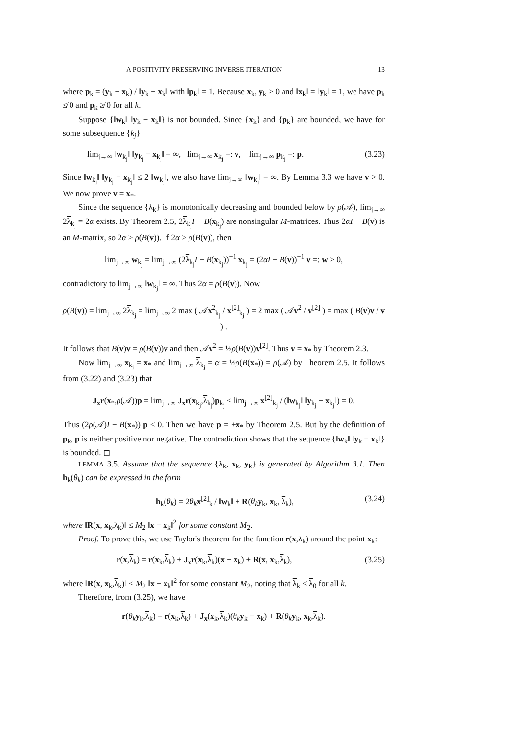A POSITIVITY PRESERVING INVERSE ITERATION 13
where p<sub>k</sub> = (y<sub>k</sub> − x<sub>k</sub>) / ‖y<sub>k</sub> − x<sub>k</sub>‖ with ‖p<sub>k</sub>‖ = 1. Because x<sub>k</sub>, y<sub>k</sub> > 0 and ‖x<sub>k</sub>‖ = ‖y<sub>k</sub>‖ = 1, we have p<sub>k</sub> ≰ 0 and p<sub>k</sub> ≱ 0 for all k.
Suppose {‖w<sub>k</sub>‖ ‖y<sub>k</sub> − x<sub>k</sub>‖} is not bounded. Since {x<sub>k</sub>} and {p<sub>k</sub>} are bounded, we have for some subsequence {k<sub>j</sub>}
lim<sub>j→∞</sub> ‖w<sub>k<sub>j</sub></sub>‖ ‖y<sub>k<sub>j</sub></sub> − x<sub>k<sub>j</sub></sub>‖ = ∞, lim<sub>j→∞</sub> x<sub>k<sub>j</sub></sub> =: v, lim<sub>j→∞</sub> p<sub>k<sub>j</sub></sub> =: p. (3.23)
Since ‖w<sub>k<sub>j</sub></sub>‖ ‖y<sub>k<sub>j</sub></sub> − x<sub>k<sub>j</sub></sub>‖ ≤ 2 ‖w<sub>k<sub>j</sub></sub>‖, we also have lim<sub>j→∞</sub> ‖w<sub>k<sub>j</sub></sub>‖ = ∞. By Lemma 3.3 we have v > 0. We now prove v = x<sub>*</sub>.
Since the sequence {λ<sub>k</sub>} is monotonically decreasing and bounded below by ρ(𝒜), lim<sub>j→∞</sub> 2λ<sub>k<sub>j</sub></sub> = 2α exists. By Theorem 2.5, 2λ<sub>k<sub>j</sub></sub>I − B(x<sub>k<sub>j</sub></sub>) are nonsingular M-matrices. Thus 2αI − B(v) is an M-matrix, so 2α ≥ ρ(B(v)). If 2α > ρ(B(v)), then
lim<sub>j→∞</sub> w<sub>k<sub>j</sub></sub> = lim<sub>j→∞</sub> (2λ<sub>k<sub>j</sub></sub>I − B(x<sub>k<sub>j</sub></sub>))<sup>−1</sup> x<sub>k<sub>j</sub></sub> = (2αI − B(v))<sup>−1</sup> v =: w > 0,
contradictory to lim<sub>j→∞</sub> ‖w<sub>k<sub>j</sub></sub>‖ = ∞. Thus 2α = ρ(B(v)). Now
ρ(B(v)) = lim<sub>j→∞</sub> 2λ<sub>k<sub>j</sub></sub> = lim<sub>j→∞</sub> 2 max ( 𝒜x<sup>2</sup><sub>k<sub>j</sub></sub> / x<sup>[2]</sup><sub>k<sub>j</sub></sub> ) = 2 max ( 𝒜v<sup>2</sup> / v<sup>[2]</sup> ) = max ( B(v)v / v ) .
It follows that B(v)v = ρ(B(v))v and then 𝒜v<sup>2</sup> = ½ρ(B(v))v<sup>[2]</sup>. Thus v = x<sub>*</sub> by Theorem 2.3.
Now lim<sub>j→∞</sub> x<sub>k<sub>j</sub></sub> = x<sub>*</sub> and lim<sub>j→∞</sub> λ<sub>k<sub>j</sub></sub> = α = ½ρ(B(x<sub>*</sub>)) = ρ(𝒜) by Theorem 2.5. It follows from (3.22) and (3.23) that
J<sub>x</sub>r(x<sub>*</sub>,ρ(𝒜))p = lim<sub>j→∞</sub> J<sub>x</sub>r(x<sub>k<sub>j</sub></sub>,λ<sub>k<sub>j</sub></sub>)p<sub>k<sub>j</sub></sub> ≤ lim<sub>j→∞</sub> x<sup>[2]</sup><sub>k<sub>j</sub></sub> / (‖w<sub>k<sub>j</sub></sub>‖ ‖y<sub>k<sub>j</sub></sub> − x<sub>k<sub>j</sub></sub>‖) = 0.
Thus (2ρ(𝒜)I − B(x<sub>*</sub>)) p ≤ 0. Then we have p = ±x<sub>*</sub> by Theorem 2.5. But by the definition of p<sub>k</sub>, p is neither positive nor negative. The contradiction shows that the sequence {‖w<sub>k</sub>‖ ‖y<sub>k</sub> − x<sub>k</sub>‖} is bounded. ◻
LEMMA 3.5. Assume that the sequence {λ<sub>k</sub>, x<sub>k</sub>, y<sub>k</sub>} is generated by Algorithm 3.1. Then h<sub>k</sub>(θ<sub>k</sub>) can be expressed in the form
h<sub>k</sub>(θ<sub>k</sub>) = 2θ<sub>k</sub> x<sup>[2]</sup><sub>k</sub> / ‖w<sub>k</sub>‖ + R(θ<sub>k</sub> y<sub>k</sub>, x<sub>k</sub>, λ<sub>k</sub>), (3.24)
where ‖R(x, x<sub>k</sub>,λ<sub>k</sub>)‖ ≤ M<sub>2</sub> ‖x − x<sub>k</sub>‖<sup>2</sup> for some constant M<sub>2</sub>.
Proof. To prove this, we use Taylor's theorem for the function r(x,λ<sub>k</sub>) around the point x<sub>k</sub>:
r(x,λ<sub>k</sub>) = r(x<sub>k</sub>,λ<sub>k</sub>) + J<sub>x</sub>r(x<sub>k</sub>,λ<sub>k</sub>)(x − x<sub>k</sub>) + R(x, x<sub>k</sub>,λ<sub>k</sub>), (3.25)
where ‖R(x, x<sub>k</sub>,λ<sub>k</sub>)‖ ≤ M<sub>2</sub> ‖x − x<sub>k</sub>‖<sup>2</sup> for some constant M<sub>2</sub>, noting that λ<sub>k</sub> ≤ λ<sub>0</sub> for all k.
Therefore, from (3.25), we have
r(θ<sub>k</sub> y<sub>k</sub>,λ<sub>k</sub>) = r(x<sub>k</sub>,λ<sub>k</sub>) + J<sub>x</sub>(x<sub>k</sub>,λ<sub>k</sub>)(θ<sub>k</sub> y<sub>k</sub> − x<sub>k</sub>) + R(θ<sub>k</sub> y<sub>k</sub>, x<sub>k</sub>,λ<sub>k</sub>).